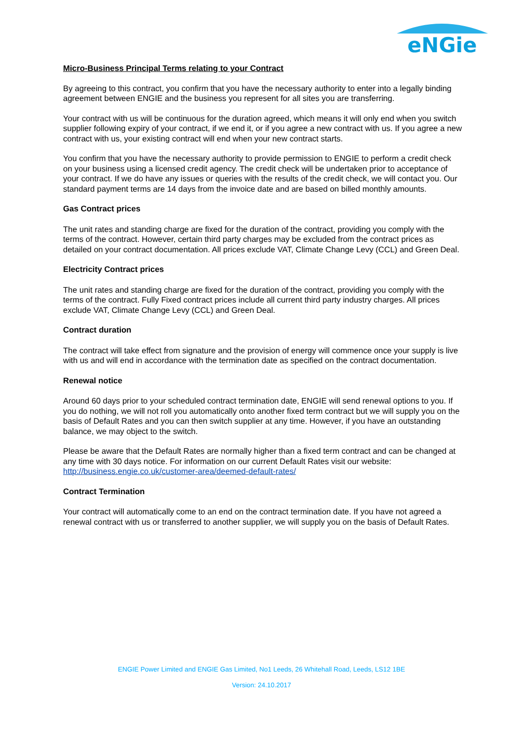eNGie
Micro-Business Principal Terms relating to your Contract
By agreeing to this contract, you confirm that you have the necessary authority to enter into a legally binding agreement between ENGIE and the business you represent for all sites you are transferring.
Your contract with us will be continuous for the duration agreed, which means it will only end when you switch supplier following expiry of your contract, if we end it, or if you agree a new contract with us. If you agree a new contract with us, your existing contract will end when your new contract starts.
You confirm that you have the necessary authority to provide permission to ENGIE to perform a credit check on your business using a licensed credit agency. The credit check will be undertaken prior to acceptance of your contract. If we do have any issues or queries with the results of the credit check, we will contact you. Our standard payment terms are 14 days from the invoice date and are based on billed monthly amounts.
Gas Contract prices
The unit rates and standing charge are fixed for the duration of the contract, providing you comply with the terms of the contract. However, certain third party charges may be excluded from the contract prices as detailed on your contract documentation. All prices exclude VAT, Climate Change Levy (CCL) and Green Deal.
Electricity Contract prices
The unit rates and standing charge are fixed for the duration of the contract, providing you comply with the terms of the contract. Fully Fixed contract prices include all current third party industry charges. All prices exclude VAT, Climate Change Levy (CCL) and Green Deal.
Contract duration
The contract will take effect from signature and the provision of energy will commence once your supply is live with us and will end in accordance with the termination date as specified on the contract documentation.
Renewal notice
Around 60 days prior to your scheduled contract termination date, ENGIE will send renewal options to you. If you do nothing, we will not roll you automatically onto another fixed term contract but we will supply you on the basis of Default Rates and you can then switch supplier at any time. However, if you have an outstanding balance, we may object to the switch.
Please be aware that the Default Rates are normally higher than a fixed term contract and can be changed at any time with 30 days notice. For information on our current Default Rates visit our website: http://business.engie.co.uk/customer-area/deemed-default-rates/
Contract Termination
Your contract will automatically come to an end on the contract termination date. If you have not agreed a renewal contract with us or transferred to another supplier, we will supply you on the basis of Default Rates.
ENGIE Power Limited and ENGIE Gas Limited, No1 Leeds, 26 Whitehall Road, Leeds, LS12 1BE
Version: 24.10.2017